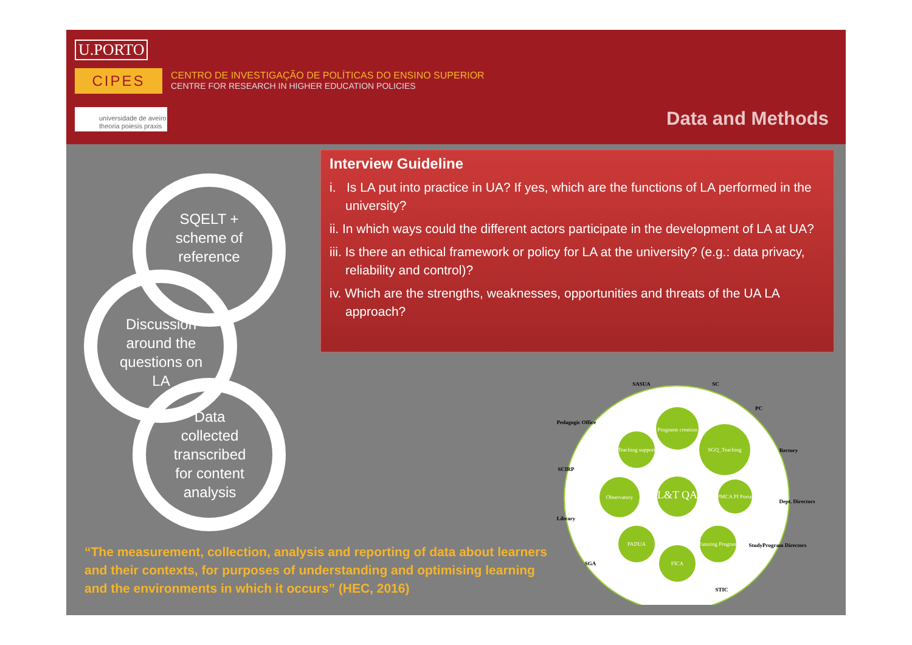U.PORTO
CIPES
CENTRO DE INVESTIGAÇÃO DE POLÍTICAS DO ENSINO SUPERIOR
CENTRE FOR RESEARCH IN HIGHER EDUCATION POLICIES
universidade de aveiro
theoria poiesis praxis
Data and Methods
SQELT +
scheme of
reference
Discussion
around the
questions on
LA
Data
collected
transcribed
for content
analysis
Interview Guideline
i. Is LA put into practice in UA? If yes, which are the functions of LA performed in the university?
ii. In which ways could the different actors participate in the development of LA at UA?
iii. Is there an ethical framework or policy for LA at the university? (e.g.: data privacy, reliability and control)?
iv. Which are the strengths, weaknesses, opportunities and threats of the UA LA approach?
Programs creation
Teaching support
SGQ_Teaching
Observatory
L&T QA
PMCA PI Portal
PADUA
Tutoring Program
FICA
SASUA
SC
PC
Pedagogic Office
Rectory
SCIRP
Dept. Directors
Library
StudyProgram Directors
SGA
STIC
“The measurement, collection, analysis and reporting of data about learners and their contexts, for purposes of understanding and optimising learning and the environments in which it occurs” (HEC, 2016)